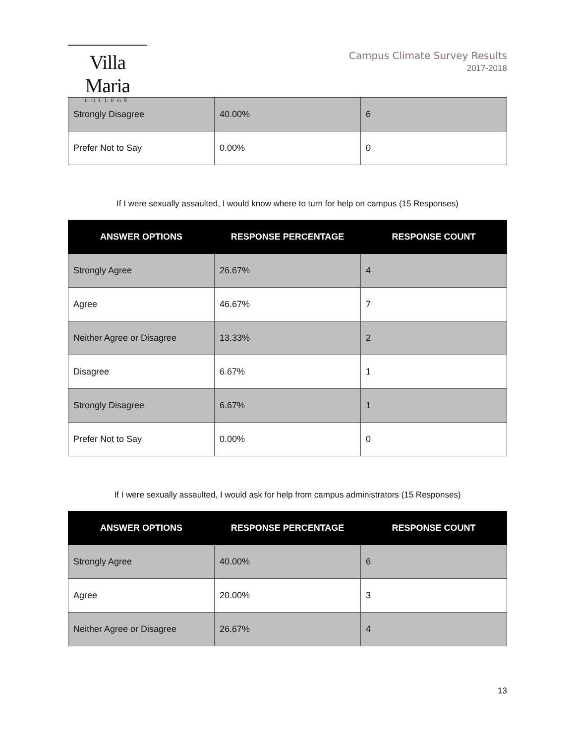Villa Maria
COLLEGE
Campus Climate Survey Results
2017-2018
| Strongly Disagree | 40.00% | 6 |
| Prefer Not to Say | 0.00% | 0 |
If I were sexually assaulted, I would know where to turn for help on campus (15 Responses)
| ANSWER OPTIONS | RESPONSE PERCENTAGE | RESPONSE COUNT |
| --- | --- | --- |
| Strongly Agree | 26.67% | 4 |
| Agree | 46.67% | 7 |
| Neither Agree or Disagree | 13.33% | 2 |
| Disagree | 6.67% | 1 |
| Strongly Disagree | 6.67% | 1 |
| Prefer Not to Say | 0.00% | 0 |
If I were sexually assaulted, I would ask for help from campus administrators (15 Responses)
| ANSWER OPTIONS | RESPONSE PERCENTAGE | RESPONSE COUNT |
| --- | --- | --- |
| Strongly Agree | 40.00% | 6 |
| Agree | 20.00% | 3 |
| Neither Agree or Disagree | 26.67% | 4 |
13